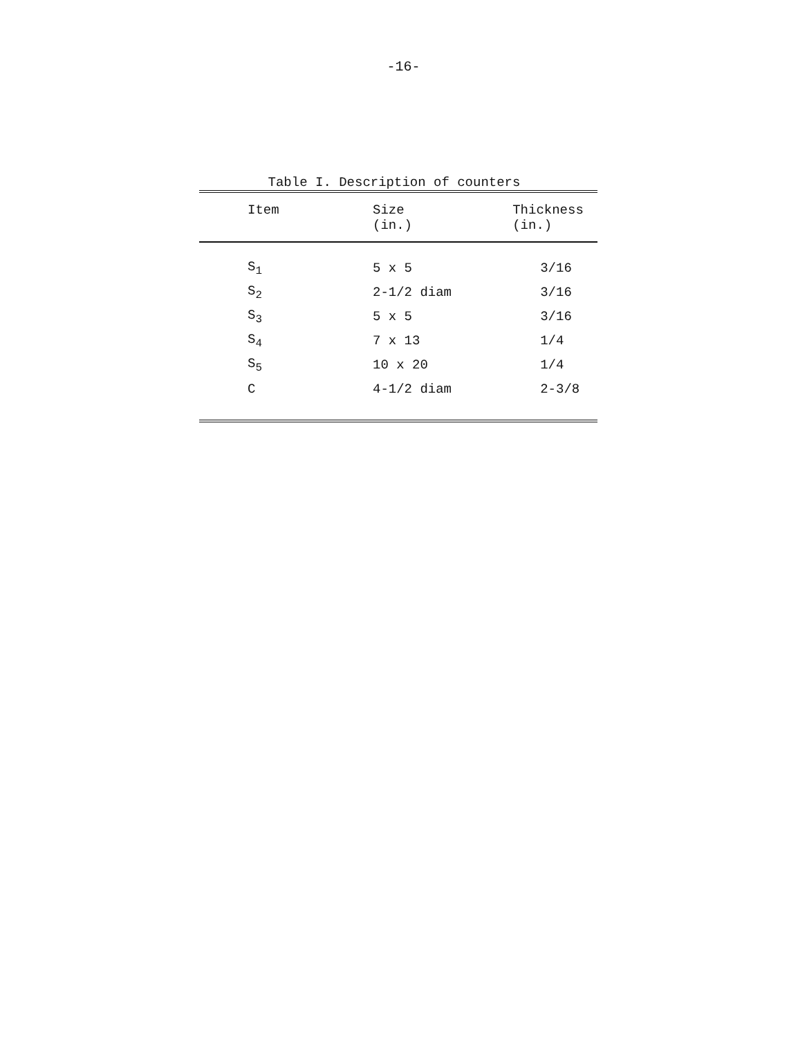-16-
Table I. Description of counters
| Item | Size (in.) | Thickness (in.) |
| --- | --- | --- |
| S<sub>1</sub> | 5 x 5 | 3/16 |
| S<sub>2</sub> | 2-1/2 diam | 3/16 |
| S<sub>3</sub> | 5 x 5 | 3/16 |
| S<sub>4</sub> | 7 x 13 | 1/4 |
| S<sub>5</sub> | 10 x 20 | 1/4 |
| C | 4-1/2 diam | 2-3/8 |